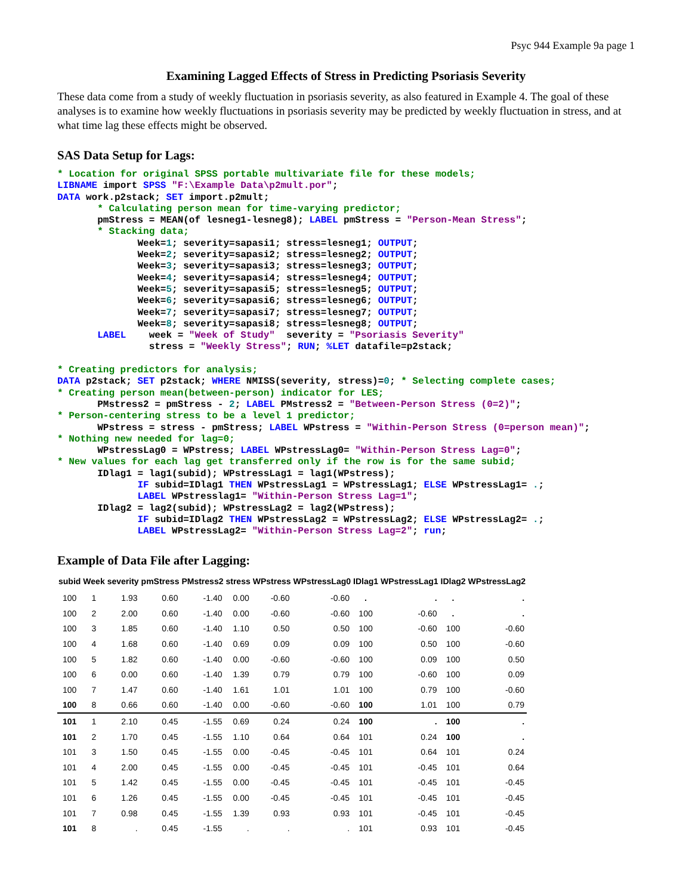Psyc 944 Example 9a page 1
Examining Lagged Effects of Stress in Predicting Psoriasis Severity
These data come from a study of weekly fluctuation in psoriasis severity, as also featured in Example 4. The goal of these analyses is to examine how weekly fluctuations in psoriasis severity may be predicted by weekly fluctuation in stress, and at what time lag these effects might be observed.
SAS Data Setup for Lags:
* Location for original SPSS portable multivariate file for these models;
LIBNAME import SPSS "F:\Example Data\p2mult.por";
DATA work.p2stack; SET import.p2mult;
       * Calculating person mean for time-varying predictor;
       pmStress = MEAN(of lesneg1-lesneg8); LABEL pmStress = "Person-Mean Stress";
       * Stacking data;
              Week=1; severity=sapasi1; stress=lesneg1; OUTPUT;
              Week=2; severity=sapasi2; stress=lesneg2; OUTPUT;
              Week=3; severity=sapasi3; stress=lesneg3; OUTPUT;
              Week=4; severity=sapasi4; stress=lesneg4; OUTPUT;
              Week=5; severity=sapasi5; stress=lesneg5; OUTPUT;
              Week=6; severity=sapasi6; stress=lesneg6; OUTPUT;
              Week=7; severity=sapasi7; stress=lesneg7; OUTPUT;
              Week=8; severity=sapasi8; stress=lesneg8; OUTPUT;
       LABEL    week = "Week of Study"  severity = "Psoriasis Severity"
                stress = "Weekly Stress"; RUN; %LET datafile=p2stack;

* Creating predictors for analysis;
DATA p2stack; SET p2stack; WHERE NMISS(severity, stress)=0; * Selecting complete cases;
* Creating person mean(between-person) indicator for LES;
       PMstress2 = pmStress - 2; LABEL PMstress2 = "Between-Person Stress (0=2)";
* Person-centering stress to be a level 1 predictor;
       WPstress = stress - pmStress; LABEL WPstress = "Within-Person Stress (0=person mean)";
* Nothing new needed for lag=0;
       WPstressLag0 = WPstress; LABEL WPstressLag0= "Within-Person Stress Lag=0";
* New values for each lag get transferred only if the row is for the same subid;
       IDlag1 = lag1(subid); WPstressLag1 = lag1(WPstress);
              IF subid=IDlag1 THEN WPstressLag1 = WPstressLag1; ELSE WPstressLag1= .;
              LABEL WPstresslag1= "Within-Person Stress Lag=1";
       IDlag2 = lag2(subid); WPstressLag2 = lag2(WPstress);
              IF subid=IDlag2 THEN WPstressLag2 = WPstressLag2; ELSE WPstressLag2= .;
              LABEL WPstressLag2= "Within-Person Stress Lag=2"; run;
Example of Data File after Lagging:
| subid | Week | severity | pmStress | PMstress2 | stress | WPstress | WPstressLag0 | IDlag1 | WPstressLag1 | IDlag2 | WPstressLag2 |
| --- | --- | --- | --- | --- | --- | --- | --- | --- | --- | --- | --- |
| 100 | 1 | 1.93 | 0.60 | -1.40 | 0.00 | -0.60 | -0.60 | . | . | . | . |
| 100 | 2 | 2.00 | 0.60 | -1.40 | 0.00 | -0.60 | -0.60 | 100 | -0.60 | . | . |
| 100 | 3 | 1.85 | 0.60 | -1.40 | 1.10 | 0.50 | 0.50 | 100 | -0.60 | 100 | -0.60 |
| 100 | 4 | 1.68 | 0.60 | -1.40 | 0.69 | 0.09 | 0.09 | 100 | 0.50 | 100 | -0.60 |
| 100 | 5 | 1.82 | 0.60 | -1.40 | 0.00 | -0.60 | -0.60 | 100 | 0.09 | 100 | 0.50 |
| 100 | 6 | 0.00 | 0.60 | -1.40 | 1.39 | 0.79 | 0.79 | 100 | -0.60 | 100 | 0.09 |
| 100 | 7 | 1.47 | 0.60 | -1.40 | 1.61 | 1.01 | 1.01 | 100 | 0.79 | 100 | -0.60 |
| 100 | 8 | 0.66 | 0.60 | -1.40 | 0.00 | -0.60 | -0.60 | 100 | 1.01 | 100 | 0.79 |
| 101 | 1 | 2.10 | 0.45 | -1.55 | 0.69 | 0.24 | 0.24 | 100 | . | 100 | . |
| 101 | 2 | 1.70 | 0.45 | -1.55 | 1.10 | 0.64 | 0.64 | 101 | 0.24 | 100 | . |
| 101 | 3 | 1.50 | 0.45 | -1.55 | 0.00 | -0.45 | -0.45 | 101 | 0.64 | 101 | 0.24 |
| 101 | 4 | 2.00 | 0.45 | -1.55 | 0.00 | -0.45 | -0.45 | 101 | -0.45 | 101 | 0.64 |
| 101 | 5 | 1.42 | 0.45 | -1.55 | 0.00 | -0.45 | -0.45 | 101 | -0.45 | 101 | -0.45 |
| 101 | 6 | 1.26 | 0.45 | -1.55 | 0.00 | -0.45 | -0.45 | 101 | -0.45 | 101 | -0.45 |
| 101 | 7 | 0.98 | 0.45 | -1.55 | 1.39 | 0.93 | 0.93 | 101 | -0.45 | 101 | -0.45 |
| 101 | 8 | . | 0.45 | -1.55 | . | . | . | 101 | 0.93 | 101 | -0.45 |